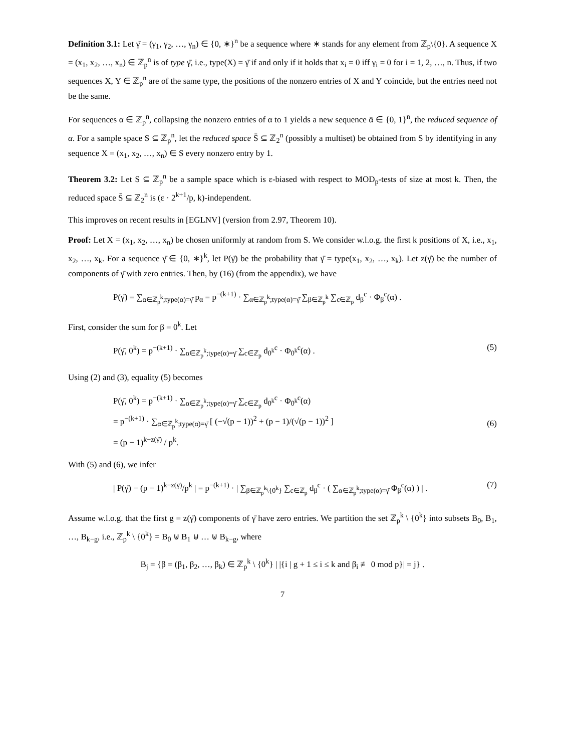Definition 3.1: Let γ̄ = (γ<sub>1</sub>, γ<sub>2</sub>, …, γ<sub>n</sub>) ∈ {0, ∗}<sup>n</sup> be a sequence where ∗ stands for any element from ℤ<sub>p</sub>\{0}. A sequence X = (x<sub>1</sub>, x<sub>2</sub>, …, x<sub>n</sub>) ∈ ℤ<sub>p</sub><sup>n</sup> is of type γ̄, i.e., type(X) = γ̄ if and only if it holds that x<sub>i</sub> = 0 iff γ<sub>i</sub> = 0 for i = 1, 2, …, n. Thus, if two sequences X, Y ∈ ℤ<sub>p</sub><sup>n</sup> are of the same type, the positions of the nonzero entries of X and Y coincide, but the entries need not be the same.
For sequences α ∈ ℤ<sub>p</sub><sup>n</sup>, collapsing the nonzero entries of α to 1 yields a new sequence ᾱ ∈ {0, 1}<sup>n</sup>, the reduced sequence of α. For a sample space S ⊆ ℤ<sub>p</sub><sup>n</sup>, let the reduced space S̄ ⊆ ℤ<sub>2</sub><sup>n</sup> (possibly a multiset) be obtained from S by identifying in any sequence X = (x<sub>1</sub>, x<sub>2</sub>, …, x<sub>n</sub>) ∈ S every nonzero entry by 1.
Theorem 3.2: Let S ⊆ ℤ<sub>p</sub><sup>n</sup> be a sample space which is ε-biased with respect to MOD<sub>p</sub>-tests of size at most k. Then, the reduced space S̄ ⊆ ℤ<sub>2</sub><sup>n</sup> is (ε · 2<sup>k+1</sup>/p, k)-independent.
This improves on recent results in [EGLNV] (version from 2.97, Theorem 10).
Proof: Let X = (x<sub>1</sub>, x<sub>2</sub>, …, x<sub>n</sub>) be chosen uniformly at random from S. We consider w.l.o.g. the first k positions of X, i.e., x<sub>1</sub>, x<sub>2</sub>, …, x<sub>k</sub>. For a sequence γ̄ ∈ {0, ∗}<sup>k</sup>, let P(γ̄) be the probability that γ̄ = type(x<sub>1</sub>, x<sub>2</sub>, …, x<sub>k</sub>). Let z(γ̄) be the number of components of γ̄ with zero entries. Then, by (16) (from the appendix), we have
P(γ̄) = ∑<sub>α∈ℤ<sub>p</sub><sup>k</sup>;type(α)=γ̄</sub> p<sub>α</sub> = p<sup>−(k+1)</sup> · ∑<sub>α∈ℤ<sub>p</sub><sup>k</sup>;type(α)=γ̄</sub> ∑<sub>β∈ℤ<sub>p</sub><sup>k</sup></sub> ∑<sub>c∈ℤ<sub>p</sub></sub> d<sub>β</sub><sup>c</sup> · Φ<sub>β</sub><sup>c</sup>(α) .
First, consider the sum for β = 0<sup>k</sup>. Let
P(γ̄, 0<sup>k</sup>) = p<sup>−(k+1)</sup> · ∑<sub>α∈ℤ<sub>p</sub><sup>k</sup>;type(α)=γ̄</sub> ∑<sub>c∈ℤ<sub>p</sub></sub> d<sub>0<sup>k</sup></sub><sup>c</sup> · Φ<sub>0<sup>k</sup></sub><sup>c</sup>(α) . (5)
Using (2) and (3), equality (5) becomes
P(γ̄, 0<sup>k</sup>) = p<sup>−(k+1)</sup> · ∑<sub>α∈ℤ<sub>p</sub><sup>k</sup>;type(α)=γ̄</sub> ∑<sub>c∈ℤ<sub>p</sub></sub> d<sub>0<sup>k</sup></sub><sup>c</sup> · Φ<sub>0<sup>k</sup></sub><sup>c</sup>(α)
= p<sup>−(k+1)</sup> · ∑<sub>α∈ℤ<sub>p</sub><sup>k</sup>;type(α)=γ̄</sub> [ (−√(p − 1))<sup>2</sup> + (p − 1)/(√(p − 1))<sup>2</sup> ]
= (p − 1)<sup>k−z(γ̄)</sup> / p<sup>k</sup>.
(6)
With (5) and (6), we infer
| P(γ̄) − (p − 1)<sup>k−z(γ̄)</sup>/p<sup>k</sup> | = p<sup>−(k+1)</sup> · | ∑<sub>β∈ℤ<sub>p</sub><sup>k</sup>\{0<sup>k</sup>}</sub> ∑<sub>c∈ℤ<sub>p</sub></sub> d<sub>β</sub><sup>c</sup> · ( ∑<sub>α∈ℤ<sub>p</sub><sup>k</sup>;type(α)=γ̄</sub> Φ<sub>β</sub><sup>c</sup>(α) ) | . (7)
Assume w.l.o.g. that the first g = z(γ̄) components of γ̄ have zero entries. We partition the set ℤ<sub>p</sub><sup>k</sup> \ {0<sup>k</sup>} into subsets B<sub>0</sub>, B<sub>1</sub>, …, B<sub>k−g</sub>, i.e., ℤ<sub>p</sub><sup>k</sup> \ {0<sup>k</sup>} = B<sub>0</sub> ⊎ B<sub>1</sub> ⊎ … ⊎ B<sub>k−g</sub>, where
B<sub>j</sub> = {β = (β<sub>1</sub>, β<sub>2</sub>, …, β<sub>k</sub>) ∈ ℤ<sub>p</sub><sup>k</sup> \ {0<sup>k</sup>} | |{i | g + 1 ≤ i ≤ k and β<sub>i</sub> ≢ 0 mod p}| = j} .
7